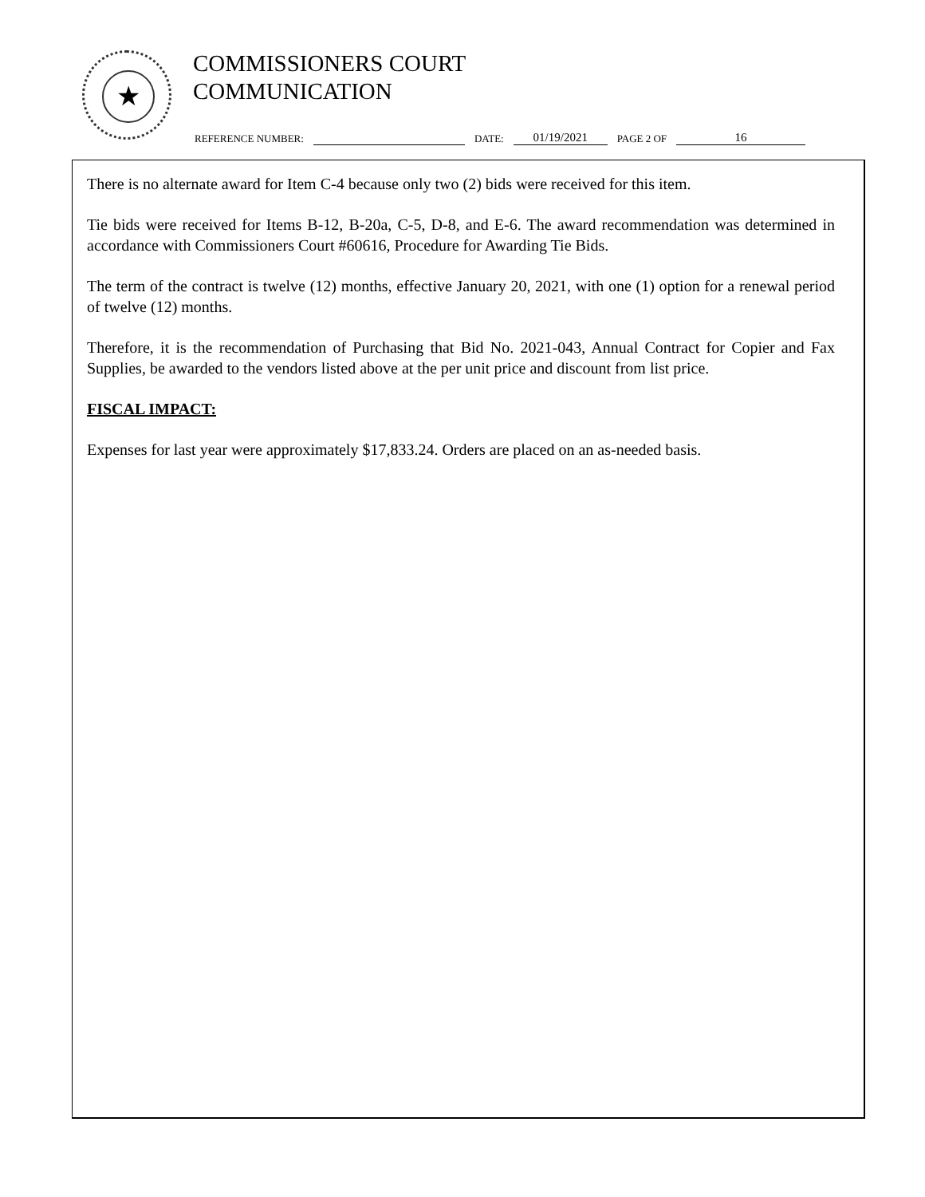★
COMMISSIONERS COURT
COMMUNICATION
REFERENCE NUMBER: DATE: 01/19/2021 PAGE 2 OF 16
There is no alternate award for Item C-4 because only two (2) bids were received for this item.
Tie bids were received for Items B-12, B-20a, C-5, D-8, and E-6. The award recommendation was determined in accordance with Commissioners Court #60616, Procedure for Awarding Tie Bids.
The term of the contract is twelve (12) months, effective January 20, 2021, with one (1) option for a renewal period of twelve (12) months.
Therefore, it is the recommendation of Purchasing that Bid No. 2021-043, Annual Contract for Copier and Fax Supplies, be awarded to the vendors listed above at the per unit price and discount from list price.
FISCAL IMPACT:
Expenses for last year were approximately $17,833.24. Orders are placed on an as-needed basis.